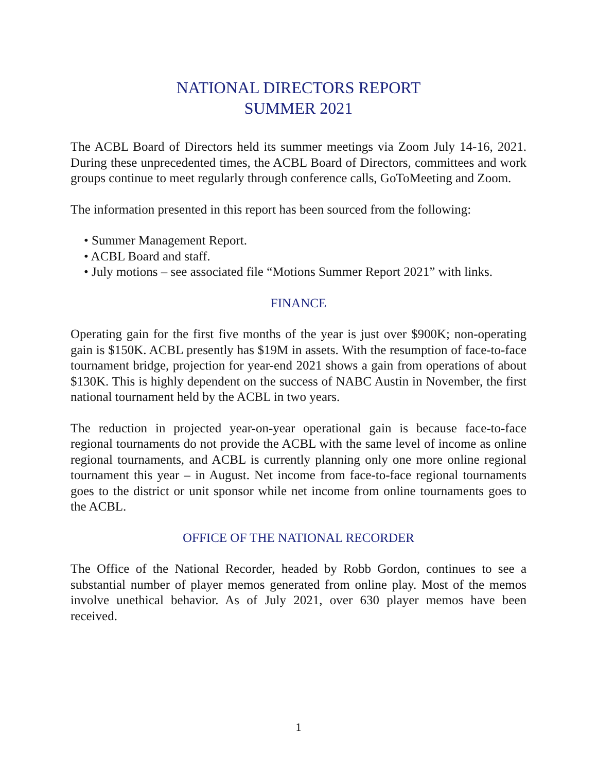NATIONAL DIRECTORS REPORT
SUMMER 2021
The ACBL Board of Directors held its summer meetings via Zoom July 14-16, 2021. During these unprecedented times, the ACBL Board of Directors, committees and work groups continue to meet regularly through conference calls, GoToMeeting and Zoom.
The information presented in this report has been sourced from the following:
• Summer Management Report.
• ACBL Board and staff.
• July motions – see associated file “Motions Summer Report 2021” with links.
FINANCE
Operating gain for the first five months of the year is just over $900K; non-operating gain is $150K. ACBL presently has $19M in assets. With the resumption of face-to-face tournament bridge, projection for year-end 2021 shows a gain from operations of about $130K. This is highly dependent on the success of NABC Austin in November, the first national tournament held by the ACBL in two years.
The reduction in projected year-on-year operational gain is because face-to-face regional tournaments do not provide the ACBL with the same level of income as online regional tournaments, and ACBL is currently planning only one more online regional tournament this year – in August. Net income from face-to-face regional tournaments goes to the district or unit sponsor while net income from online tournaments goes to the ACBL.
OFFICE OF THE NATIONAL RECORDER
The Office of the National Recorder, headed by Robb Gordon, continues to see a substantial number of player memos generated from online play. Most of the memos involve unethical behavior. As of July 2021, over 630 player memos have been received.
1